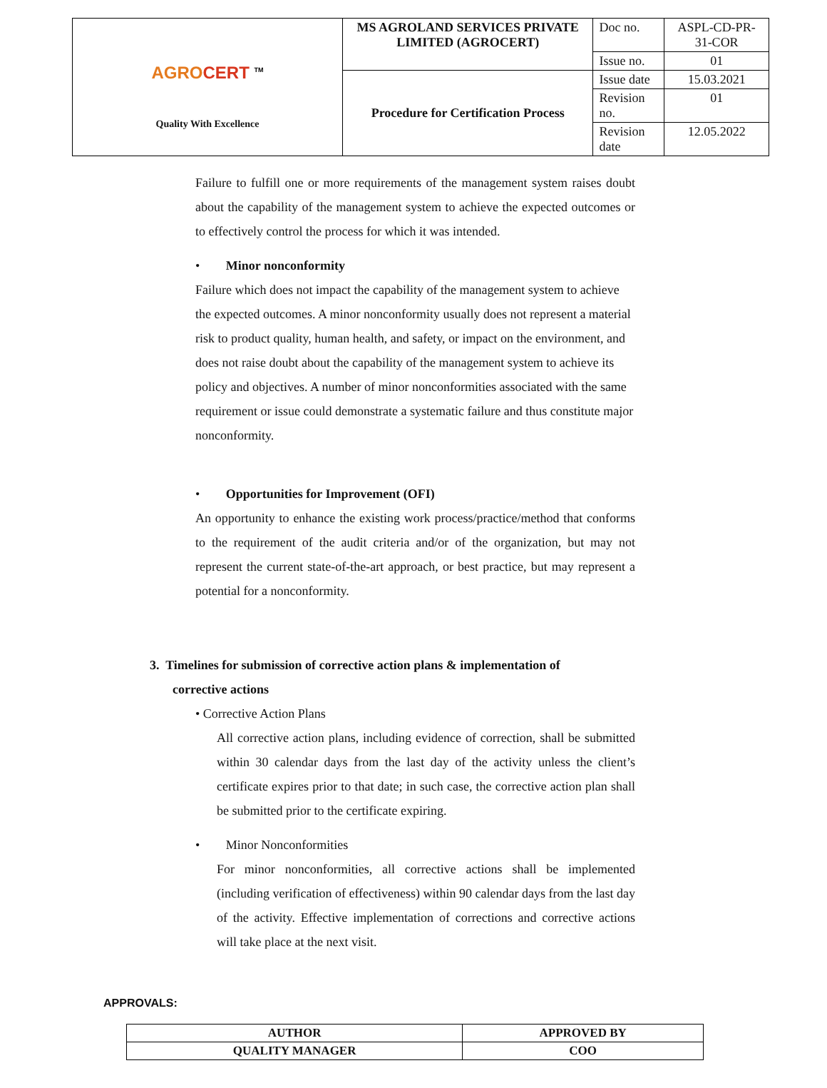| AGRO CERT <sup>TM</sup> Quality With Excellence | MS AGROLAND SERVICES PRIVATE LIMITED (AGROCERT) | Doc no. | ASPL-CD-PR-31-COR |
| | | Issue no. | 01 |
| | Procedure for Certification Process | Issue date | 15.03.2021 |
| | | Revision no. | 01 |
| | | Revision date | 12.05.2022 |
Failure to fulfill one or more requirements of the management system raises doubt about the capability of the management system to achieve the expected outcomes or to effectively control the process for which it was intended.
• Minor nonconformity
Failure which does not impact the capability of the management system to achieve the expected outcomes. A minor nonconformity usually does not represent a material risk to product quality, human health, and safety, or impact on the environment, and does not raise doubt about the capability of the management system to achieve its policy and objectives. A number of minor nonconformities associated with the same requirement or issue could demonstrate a systematic failure and thus constitute major nonconformity.
• Opportunities for Improvement (OFI)
An opportunity to enhance the existing work process/practice/method that conforms to the requirement of the audit criteria and/or of the organization, but may not represent the current state-of-the-art approach, or best practice, but may represent a potential for a nonconformity.
3. Timelines for submission of corrective action plans & implementation of
corrective actions
• Corrective Action Plans
All corrective action plans, including evidence of correction, shall be submitted within 30 calendar days from the last day of the activity unless the client’s certificate expires prior to that date; in such case, the corrective action plan shall be submitted prior to the certificate expiring.
• Minor Nonconformities
For minor nonconformities, all corrective actions shall be implemented (including verification of effectiveness) within 90 calendar days from the last day of the activity. Effective implementation of corrections and corrective actions will take place at the next visit.
APPROVALS:
| AUTHOR | APPROVED BY |
| QUALITY MANAGER | COO |